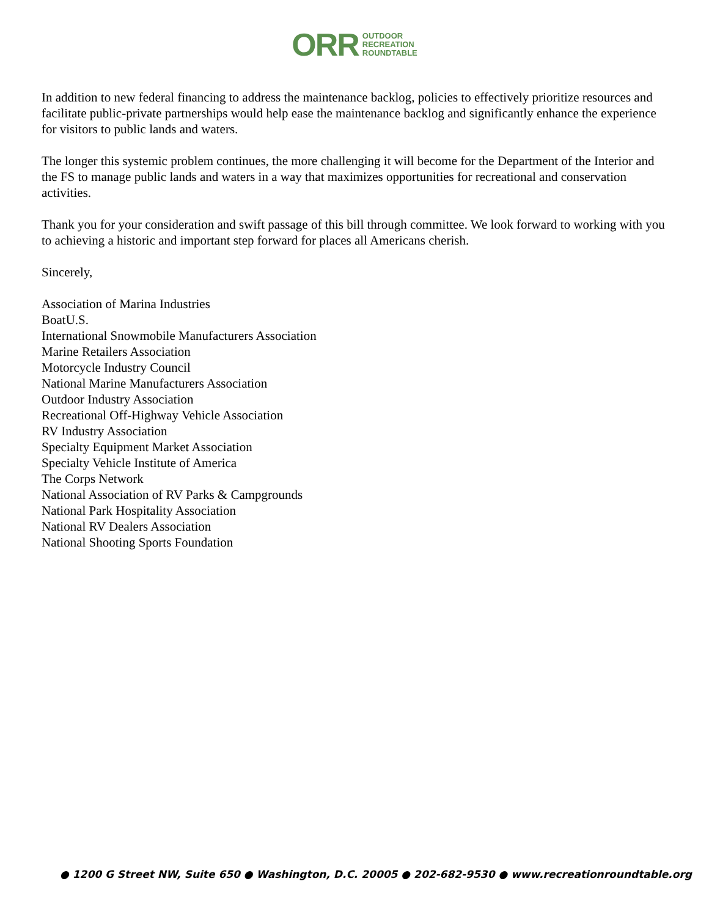ORR OUTDOOR
RECREATION
ROUNDTABLE
In addition to new federal financing to address the maintenance backlog, policies to effectively prioritize resources and facilitate public-private partnerships would help ease the maintenance backlog and significantly enhance the experience for visitors to public lands and waters.
The longer this systemic problem continues, the more challenging it will become for the Department of the Interior and the FS to manage public lands and waters in a way that maximizes opportunities for recreational and conservation activities.
Thank you for your consideration and swift passage of this bill through committee. We look forward to working with you to achieving a historic and important step forward for places all Americans cherish.
Sincerely,
Association of Marina Industries
BoatU.S.
International Snowmobile Manufacturers Association
Marine Retailers Association
Motorcycle Industry Council
National Marine Manufacturers Association
Outdoor Industry Association
Recreational Off-Highway Vehicle Association
RV Industry Association
Specialty Equipment Market Association
Specialty Vehicle Institute of America
The Corps Network
National Association of RV Parks & Campgrounds
National Park Hospitality Association
National RV Dealers Association
National Shooting Sports Foundation
● 1200 G Street NW, Suite 650 ● Washington, D.C. 20005 ● 202-682-9530 ● www.recreationroundtable.org